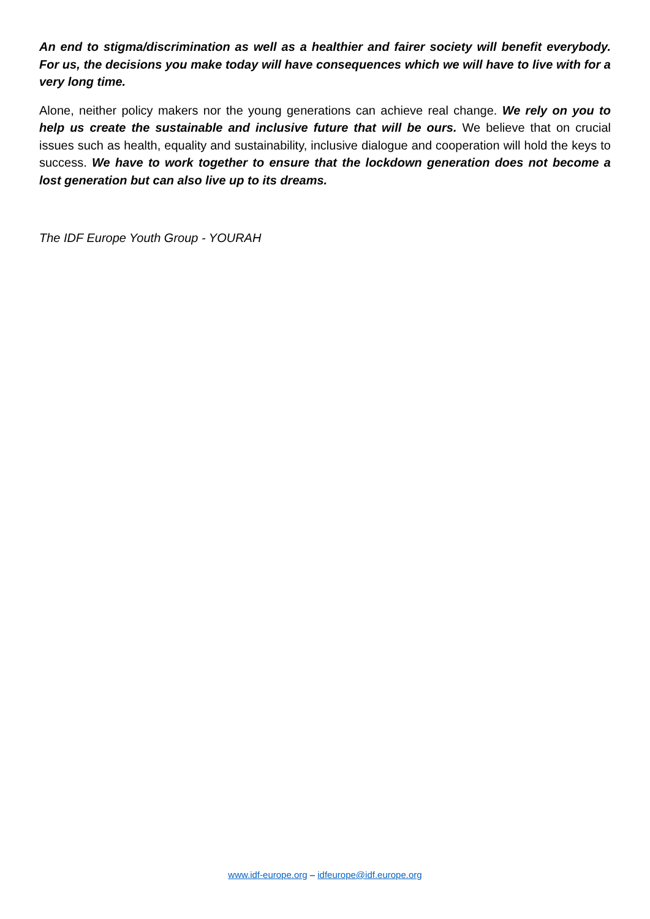An end to stigma/discrimination as well as a healthier and fairer society will benefit everybody. For us, the decisions you make today will have consequences which we will have to live with for a very long time.
Alone, neither policy makers nor the young generations can achieve real change. We rely on you to help us create the sustainable and inclusive future that will be ours. We believe that on crucial issues such as health, equality and sustainability, inclusive dialogue and cooperation will hold the keys to success. We have to work together to ensure that the lockdown generation does not become a lost generation but can also live up to its dreams.
The IDF Europe Youth Group - YOURAH
www.idf-europe.org – idfeurope@idf.europe.org